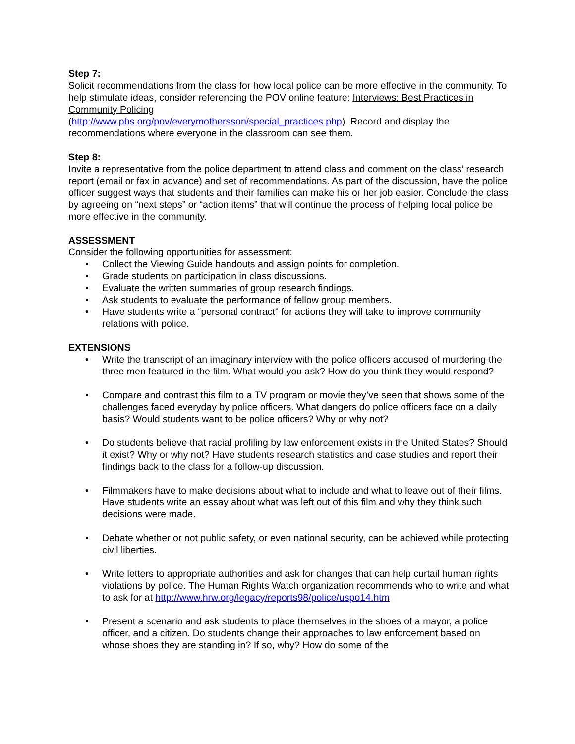Step 7:
Solicit recommendations from the class for how local police can be more effective in the community. To help stimulate ideas, consider referencing the POV online feature: Interviews: Best Practices in Community Policing
(http://www.pbs.org/pov/everymothersson/special_practices.php). Record and display the recommendations where everyone in the classroom can see them.
Step 8:
Invite a representative from the police department to attend class and comment on the class’ research report (email or fax in advance) and set of recommendations. As part of the discussion, have the police officer suggest ways that students and their families can make his or her job easier. Conclude the class by agreeing on “next steps” or “action items” that will continue the process of helping local police be more effective in the community.
ASSESSMENT
Consider the following opportunities for assessment:
• Collect the Viewing Guide handouts and assign points for completion.
• Grade students on participation in class discussions.
• Evaluate the written summaries of group research findings.
• Ask students to evaluate the performance of fellow group members.
• Have students write a “personal contract” for actions they will take to improve community relations with police.
EXTENSIONS
• Write the transcript of an imaginary interview with the police officers accused of murdering the three men featured in the film. What would you ask? How do you think they would respond?
• Compare and contrast this film to a TV program or movie they’ve seen that shows some of the challenges faced everyday by police officers. What dangers do police officers face on a daily basis? Would students want to be police officers? Why or why not?
• Do students believe that racial profiling by law enforcement exists in the United States? Should it exist? Why or why not? Have students research statistics and case studies and report their findings back to the class for a follow-up discussion.
• Filmmakers have to make decisions about what to include and what to leave out of their films. Have students write an essay about what was left out of this film and why they think such decisions were made.
• Debate whether or not public safety, or even national security, can be achieved while protecting civil liberties.
• Write letters to appropriate authorities and ask for changes that can help curtail human rights violations by police. The Human Rights Watch organization recommends who to write and what to ask for at http://www.hrw.org/legacy/reports98/police/uspo14.htm
• Present a scenario and ask students to place themselves in the shoes of a mayor, a police officer, and a citizen. Do students change their approaches to law enforcement based on whose shoes they are standing in? If so, why? How do some of the